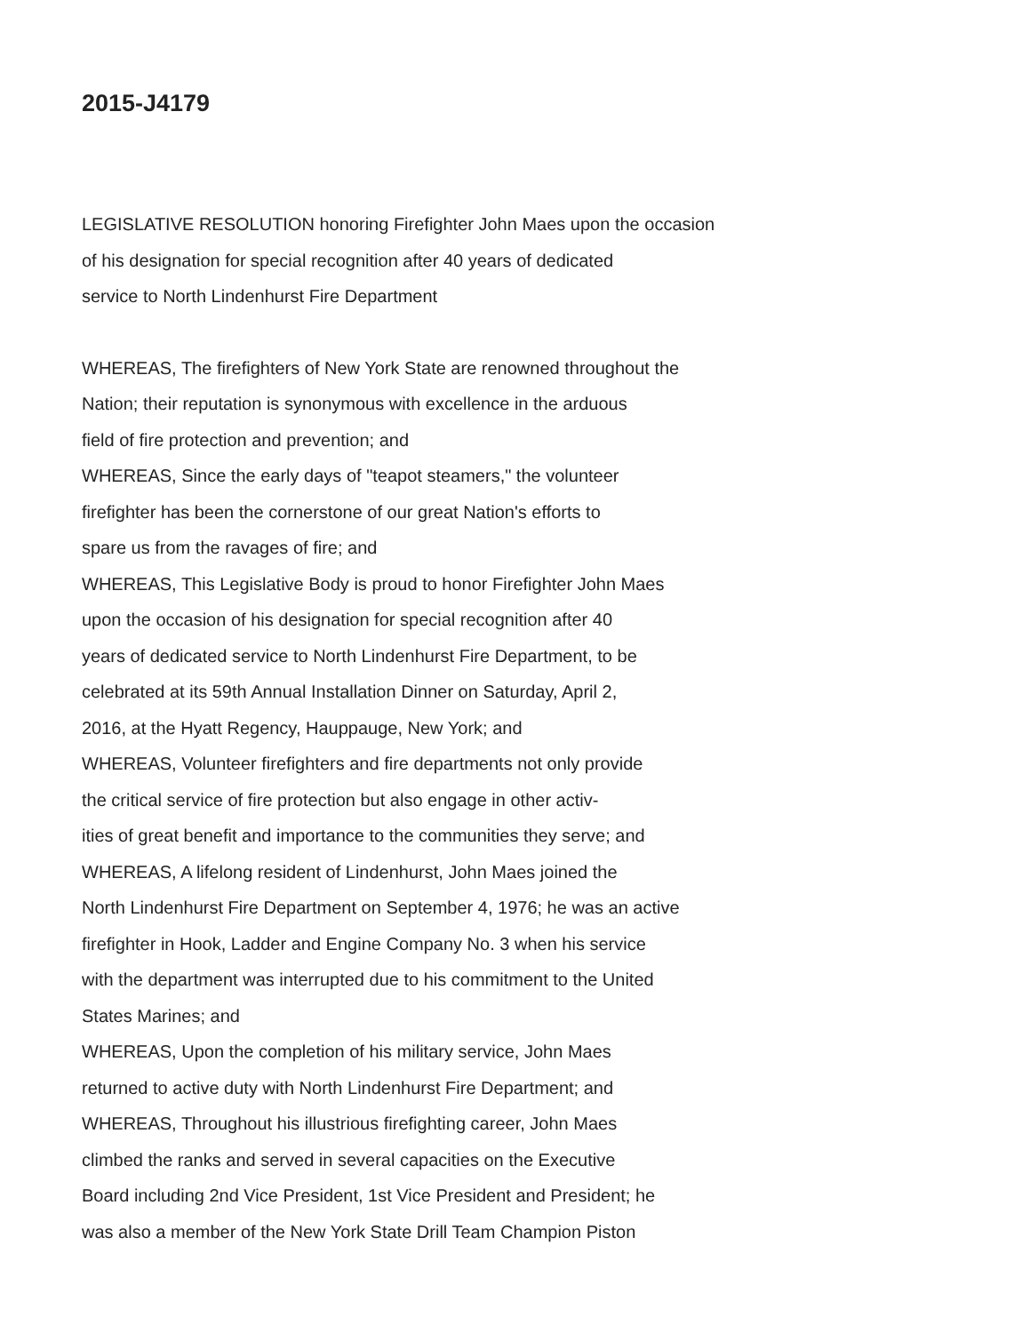2015-J4179
LEGISLATIVE RESOLUTION honoring Firefighter John Maes upon the occasion
of his designation for special recognition after 40 years of dedicated
service to North Lindenhurst Fire Department
WHEREAS, The firefighters of New York State are renowned throughout the
Nation; their reputation is synonymous with excellence in the arduous
field of fire protection and prevention; and
WHEREAS, Since the early days of "teapot steamers," the volunteer
firefighter has been the cornerstone of our great Nation's efforts to
spare us from the ravages of fire; and
WHEREAS, This Legislative Body is proud to honor Firefighter John Maes
upon the occasion of his designation for special recognition after 40
years of dedicated service to North Lindenhurst Fire Department, to be
celebrated at its 59th Annual Installation Dinner on Saturday, April 2,
2016, at the Hyatt Regency, Hauppauge, New York; and
WHEREAS, Volunteer firefighters and fire departments not only provide
the critical service of fire protection but also engage in other activ-
ities of great benefit and importance to the communities they serve; and
WHEREAS, A lifelong resident of Lindenhurst, John Maes joined the
North Lindenhurst Fire Department on September 4, 1976; he was an active
firefighter in Hook, Ladder and Engine Company No. 3 when his service
with the department was interrupted due to his commitment to the United
States Marines; and
WHEREAS, Upon the completion of his military service, John Maes
returned to active duty with North Lindenhurst Fire Department; and
WHEREAS, Throughout his illustrious firefighting career, John Maes
climbed the ranks and served in several capacities on the Executive
Board including 2nd Vice President, 1st Vice President and President; he
was also a member of the New York State Drill Team Champion Piston